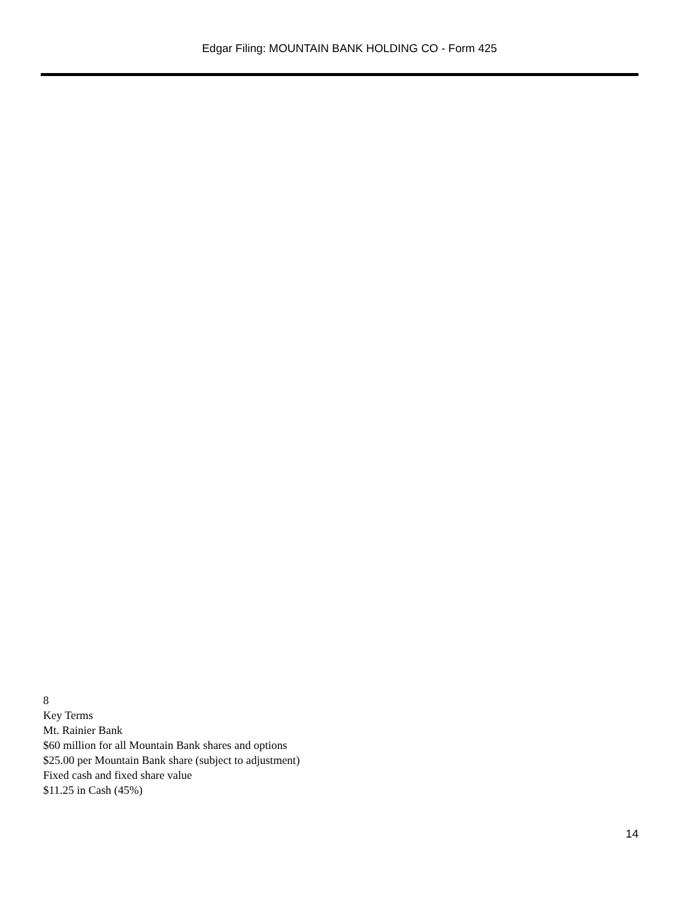Edgar Filing: MOUNTAIN BANK HOLDING CO - Form 425
8
Key Terms
Mt. Rainier Bank
$60 million for all Mountain Bank shares and options
$25.00 per Mountain Bank share (subject to adjustment)
Fixed cash and fixed share value
$11.25 in Cash (45%)
14